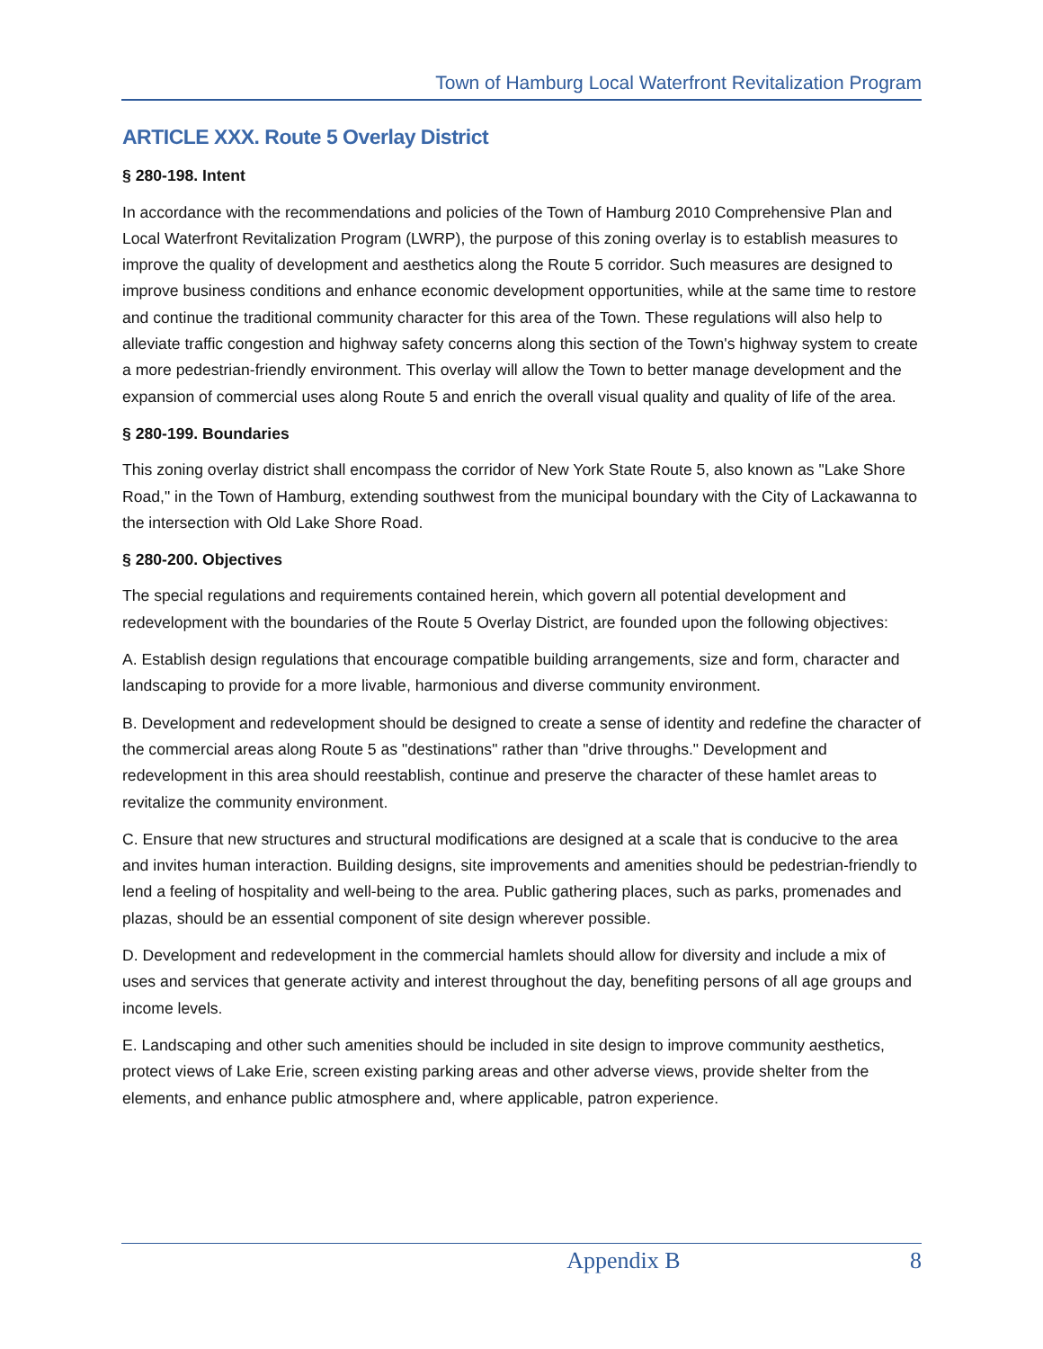Town of Hamburg Local Waterfront Revitalization Program
ARTICLE XXX. Route 5 Overlay District
§ 280-198. Intent
In accordance with the recommendations and policies of the Town of Hamburg 2010 Comprehensive Plan and Local Waterfront Revitalization Program (LWRP), the purpose of this zoning overlay is to establish measures to improve the quality of development and aesthetics along the Route 5 corridor. Such measures are designed to improve business conditions and enhance economic development opportunities, while at the same time to restore and continue the traditional community character for this area of the Town. These regulations will also help to alleviate traffic congestion and highway safety concerns along this section of the Town's highway system to create a more pedestrian-friendly environment. This overlay will allow the Town to better manage development and the expansion of commercial uses along Route 5 and enrich the overall visual quality and quality of life of the area.
§ 280-199. Boundaries
This zoning overlay district shall encompass the corridor of New York State Route 5, also known as "Lake Shore Road," in the Town of Hamburg, extending southwest from the municipal boundary with the City of Lackawanna to the intersection with Old Lake Shore Road.
§ 280-200. Objectives
The special regulations and requirements contained herein, which govern all potential development and redevelopment with the boundaries of the Route 5 Overlay District, are founded upon the following objectives:
A. Establish design regulations that encourage compatible building arrangements, size and form, character and landscaping to provide for a more livable, harmonious and diverse community environment.
B. Development and redevelopment should be designed to create a sense of identity and redefine the character of the commercial areas along Route 5 as "destinations" rather than "drive throughs." Development and redevelopment in this area should reestablish, continue and preserve the character of these hamlet areas to revitalize the community environment.
C. Ensure that new structures and structural modifications are designed at a scale that is conducive to the area and invites human interaction. Building designs, site improvements and amenities should be pedestrian-friendly to lend a feeling of hospitality and well-being to the area. Public gathering places, such as parks, promenades and plazas, should be an essential component of site design wherever possible.
D. Development and redevelopment in the commercial hamlets should allow for diversity and include a mix of uses and services that generate activity and interest throughout the day, benefiting persons of all age groups and income levels.
E. Landscaping and other such amenities should be included in site design to improve community aesthetics, protect views of Lake Erie, screen existing parking areas and other adverse views, provide shelter from the elements, and enhance public atmosphere and, where applicable, patron experience.
Appendix B 8